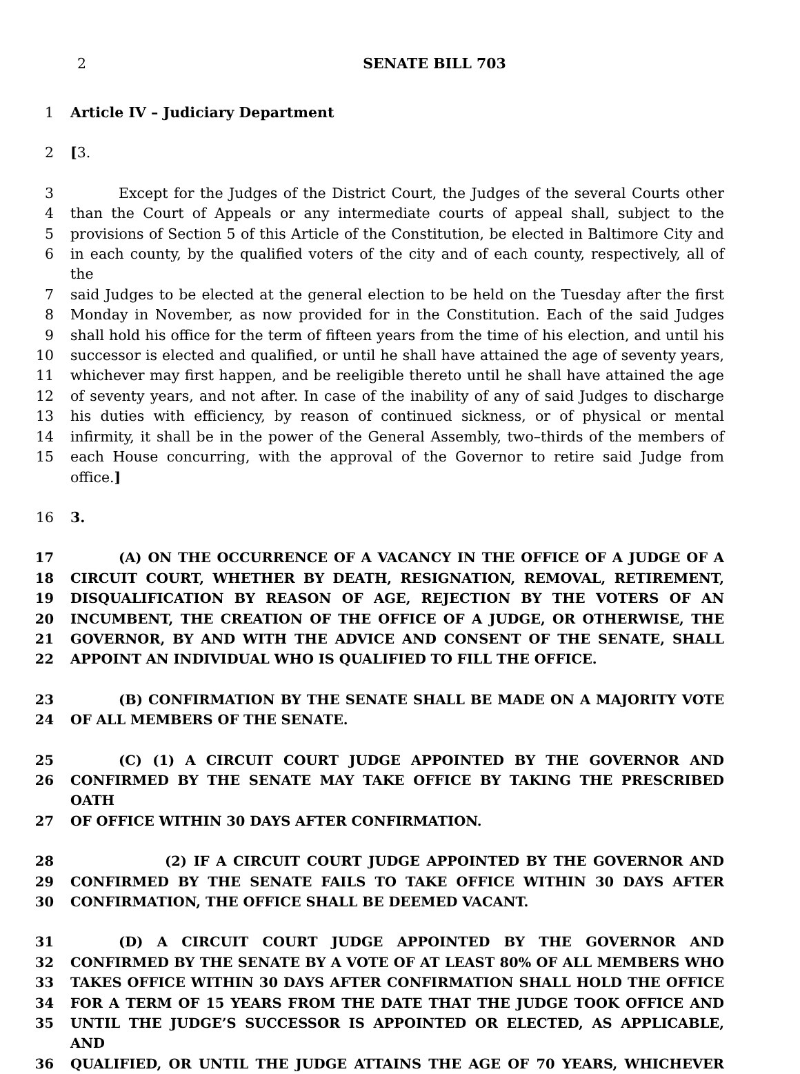2
SENATE BILL 703
1 Article IV – Judiciary Department
2 [3.
3 Except for the Judges of the District Court, the Judges of the several Courts other
4 than the Court of Appeals or any intermediate courts of appeal shall, subject to the
5 provisions of Section 5 of this Article of the Constitution, be elected in Baltimore City and
6 in each county, by the qualified voters of the city and of each county, respectively, all of the
7 said Judges to be elected at the general election to be held on the Tuesday after the first
8 Monday in November, as now provided for in the Constitution. Each of the said Judges
9 shall hold his office for the term of fifteen years from the time of his election, and until his
10 successor is elected and qualified, or until he shall have attained the age of seventy years,
11 whichever may first happen, and be reeligible thereto until he shall have attained the age
12 of seventy years, and not after. In case of the inability of any of said Judges to discharge
13 his duties with efficiency, by reason of continued sickness, or of physical or mental
14 infirmity, it shall be in the power of the General Assembly, two–thirds of the members of
15 each House concurring, with the approval of the Governor to retire said Judge from office.]
16 3.
17 (A) ON THE OCCURRENCE OF A VACANCY IN THE OFFICE OF A JUDGE OF A
18 CIRCUIT COURT, WHETHER BY DEATH, RESIGNATION, REMOVAL, RETIREMENT,
19 DISQUALIFICATION BY REASON OF AGE, REJECTION BY THE VOTERS OF AN
20 INCUMBENT, THE CREATION OF THE OFFICE OF A JUDGE, OR OTHERWISE, THE
21 GOVERNOR, BY AND WITH THE ADVICE AND CONSENT OF THE SENATE, SHALL
22 APPOINT AN INDIVIDUAL WHO IS QUALIFIED TO FILL THE OFFICE.
23 (B) CONFIRMATION BY THE SENATE SHALL BE MADE ON A MAJORITY VOTE
24 OF ALL MEMBERS OF THE SENATE.
25 (C) (1) A CIRCUIT COURT JUDGE APPOINTED BY THE GOVERNOR AND
26 CONFIRMED BY THE SENATE MAY TAKE OFFICE BY TAKING THE PRESCRIBED OATH
27 OF OFFICE WITHIN 30 DAYS AFTER CONFIRMATION.
28 (2) IF A CIRCUIT COURT JUDGE APPOINTED BY THE GOVERNOR AND
29 CONFIRMED BY THE SENATE FAILS TO TAKE OFFICE WITHIN 30 DAYS AFTER
30 CONFIRMATION, THE OFFICE SHALL BE DEEMED VACANT.
31 (D) A CIRCUIT COURT JUDGE APPOINTED BY THE GOVERNOR AND
32 CONFIRMED BY THE SENATE BY A VOTE OF AT LEAST 80% OF ALL MEMBERS WHO
33 TAKES OFFICE WITHIN 30 DAYS AFTER CONFIRMATION SHALL HOLD THE OFFICE
34 FOR A TERM OF 15 YEARS FROM THE DATE THAT THE JUDGE TOOK OFFICE AND
35 UNTIL THE JUDGE’S SUCCESSOR IS APPOINTED OR ELECTED, AS APPLICABLE, AND
36 QUALIFIED, OR UNTIL THE JUDGE ATTAINS THE AGE OF 70 YEARS, WHICHEVER